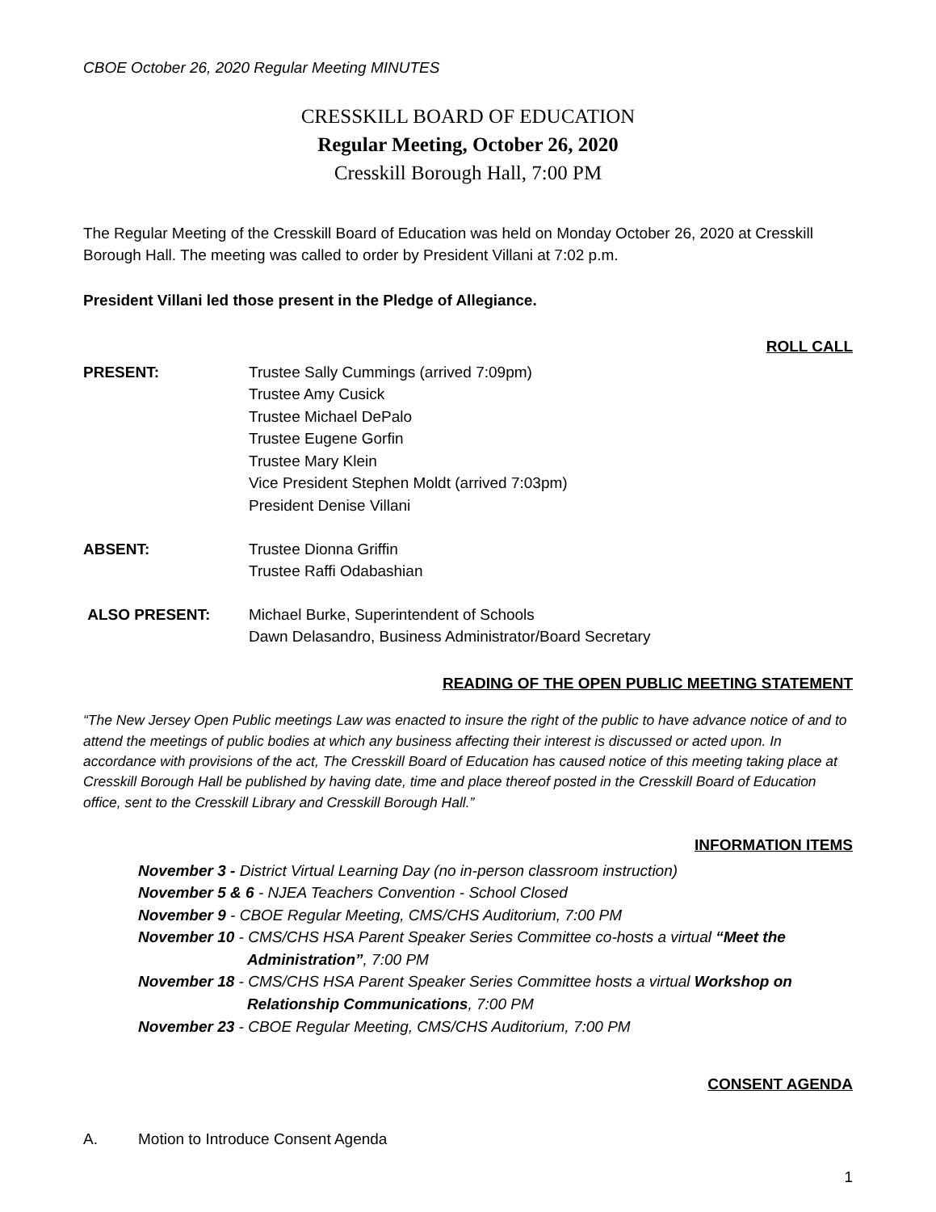CBOE October 26, 2020 Regular Meeting MINUTES
CRESSKILL BOARD OF EDUCATION
Regular Meeting, October 26, 2020
Cresskill Borough Hall, 7:00 PM
The Regular Meeting of the Cresskill Board of Education was held on Monday October 26, 2020 at Cresskill Borough Hall. The meeting was called to order by President Villani at 7:02 p.m.
President Villani led those present in the Pledge of Allegiance.
ROLL CALL
PRESENT: Trustee Sally Cummings (arrived 7:09pm)
Trustee Amy Cusick
Trustee Michael DePalo
Trustee Eugene Gorfin
Trustee Mary Klein
Vice President Stephen Moldt (arrived 7:03pm)
President Denise Villani
ABSENT: Trustee Dionna Griffin
Trustee Raffi Odabashian
ALSO PRESENT: Michael Burke, Superintendent of Schools
Dawn Delasandro, Business Administrator/Board Secretary
READING OF THE OPEN PUBLIC MEETING STATEMENT
“The New Jersey Open Public meetings Law was enacted to insure the right of the public to have advance notice of and to attend the meetings of public bodies at which any business affecting their interest is discussed or acted upon. In accordance with provisions of the act, The Cresskill Board of Education has caused notice of this meeting taking place at Cresskill Borough Hall be published by having date, time and place thereof posted in the Cresskill Board of Education office, sent to the Cresskill Library and Cresskill Borough Hall.”
INFORMATION ITEMS
November 3 - District Virtual Learning Day (no in-person classroom instruction)
November 5 & 6 - NJEA Teachers Convention - School Closed
November 9 - CBOE Regular Meeting, CMS/CHS Auditorium, 7:00 PM
November 10 - CMS/CHS HSA Parent Speaker Series Committee co-hosts a virtual “Meet the Administration”, 7:00 PM
November 18 - CMS/CHS HSA Parent Speaker Series Committee hosts a virtual Workshop on Relationship Communications, 7:00 PM
November 23 - CBOE Regular Meeting, CMS/CHS Auditorium, 7:00 PM
CONSENT AGENDA
A. Motion to Introduce Consent Agenda
1